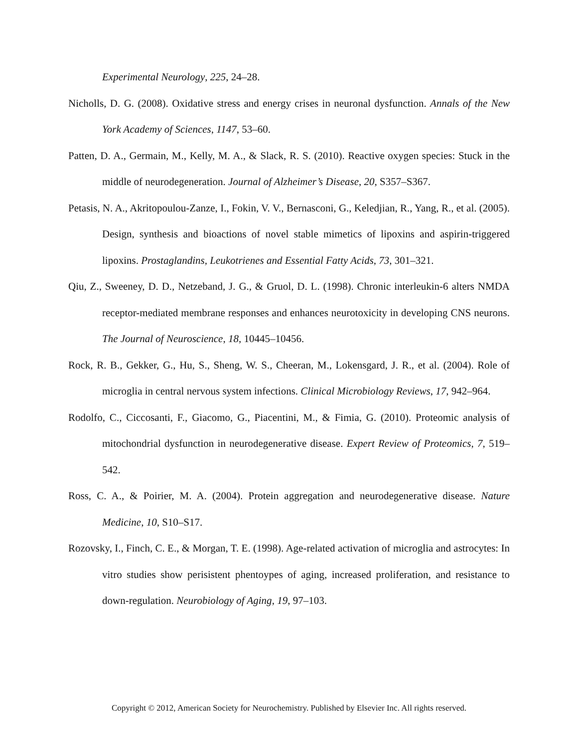Experimental Neurology, 225, 24–28.
Nicholls, D. G. (2008). Oxidative stress and energy crises in neuronal dysfunction. Annals of the New York Academy of Sciences, 1147, 53–60.
Patten, D. A., Germain, M., Kelly, M. A., & Slack, R. S. (2010). Reactive oxygen species: Stuck in the middle of neurodegeneration. Journal of Alzheimer’s Disease, 20, S357–S367.
Petasis, N. A., Akritopoulou-Zanze, I., Fokin, V. V., Bernasconi, G., Keledjian, R., Yang, R., et al. (2005). Design, synthesis and bioactions of novel stable mimetics of lipoxins and aspirin-triggered lipoxins. Prostaglandins, Leukotrienes and Essential Fatty Acids, 73, 301–321.
Qiu, Z., Sweeney, D. D., Netzeband, J. G., & Gruol, D. L. (1998). Chronic interleukin-6 alters NMDA receptor-mediated membrane responses and enhances neurotoxicity in developing CNS neurons. The Journal of Neuroscience, 18, 10445–10456.
Rock, R. B., Gekker, G., Hu, S., Sheng, W. S., Cheeran, M., Lokensgard, J. R., et al. (2004). Role of microglia in central nervous system infections. Clinical Microbiology Reviews, 17, 942–964.
Rodolfo, C., Ciccosanti, F., Giacomo, G., Piacentini, M., & Fimia, G. (2010). Proteomic analysis of mitochondrial dysfunction in neurodegenerative disease. Expert Review of Proteomics, 7, 519–542.
Ross, C. A., & Poirier, M. A. (2004). Protein aggregation and neurodegenerative disease. Nature Medicine, 10, S10–S17.
Rozovsky, I., Finch, C. E., & Morgan, T. E. (1998). Age-related activation of microglia and astrocytes: In vitro studies show perisistent phentoypes of aging, increased proliferation, and resistance to down-regulation. Neurobiology of Aging, 19, 97–103.
Copyright © 2012, American Society for Neurochemistry. Published by Elsevier Inc. All rights reserved.